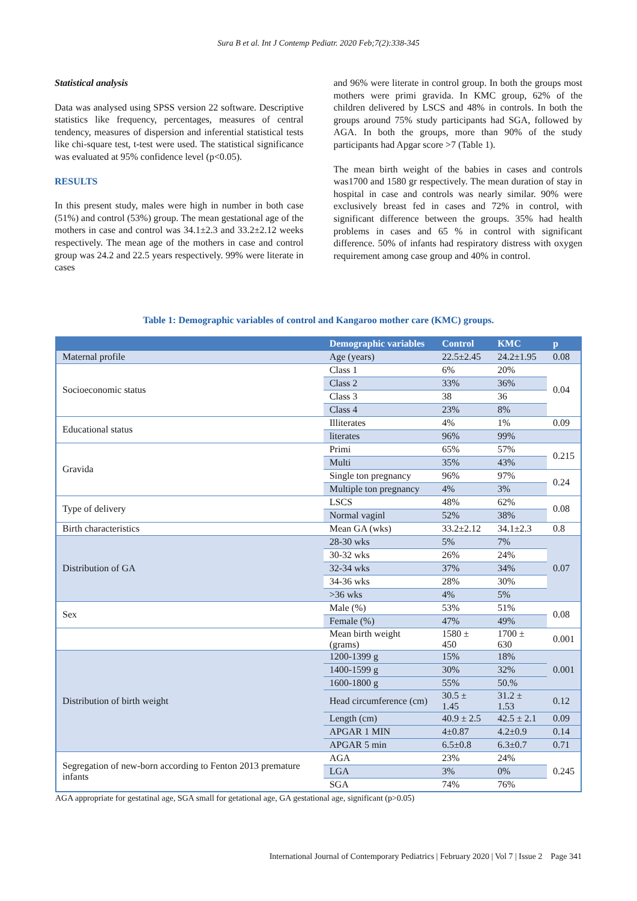Sura B et al. Int J Contemp Pediatr. 2020 Feb;7(2):338-345
Statistical analysis
Data was analysed using SPSS version 22 software. Descriptive statistics like frequency, percentages, measures of central tendency, measures of dispersion and inferential statistical tests like chi-square test, t-test were used. The statistical significance was evaluated at 95% confidence level (p<0.05).
RESULTS
In this present study, males were high in number in both case (51%) and control (53%) group. The mean gestational age of the mothers in case and control was 34.1±2.3 and 33.2±2.12 weeks respectively. The mean age of the mothers in case and control group was 24.2 and 22.5 years respectively. 99% were literate in cases
and 96% were literate in control group. In both the groups most mothers were primi gravida. In KMC group, 62% of the children delivered by LSCS and 48% in controls. In both the groups around 75% study participants had SGA, followed by AGA. In both the groups, more than 90% of the study participants had Apgar score >7 (Table 1).
The mean birth weight of the babies in cases and controls was1700 and 1580 gr respectively. The mean duration of stay in hospital in case and controls was nearly similar. 90% were exclusively breast fed in cases and 72% in control, with significant difference between the groups. 35% had health problems in cases and 65 % in control with significant difference. 50% of infants had respiratory distress with oxygen requirement among case group and 40% in control.
Table 1: Demographic variables of control and Kangaroo mother care (KMC) groups.
| | Demographic variables | Control | KMC | p |
| --- | --- | --- | --- | --- |
| Maternal profile | Age (years) | 22.5±2.45 | 24.2±1.95 | 0.08 |
| Socioeconomic status | Class 1 | 6% | 20% | 0.04 |
| | Class 2 | 33% | 36% | |
| | Class 3 | 38 | 36 | |
| | Class 4 | 23% | 8% | |
| Educational status | Illiterates | 4% | 1% | 0.09 |
| | literates | 96% | 99% | |
| Gravida | Primi | 65% | 57% | 0.215 |
| | Multi | 35% | 43% | |
| | Single ton pregnancy | 96% | 97% | 0.24 |
| | Multiple ton pregnancy | 4% | 3% | |
| Type of delivery | LSCS | 48% | 62% | 0.08 |
| | Normal vaginl | 52% | 38% | |
| Birth characteristics | Mean GA (wks) | 33.2±2.12 | 34.1±2.3 | 0.8 |
| Distribution of GA | 28-30 wks | 5% | 7% | 0.07 |
| | 30-32 wks | 26% | 24% | |
| | 32-34 wks | 37% | 34% | |
| | 34-36 wks | 28% | 30% | |
| | >36 wks | 4% | 5% | |
| Sex | Male (%) | 53% | 51% | 0.08 |
| | Female (%) | 47% | 49% | |
| | Mean birth weight (grams) | 1580 ± 450 | 1700 ± 630 | 0.001 |
| Distribution of birth weight | 1200-1399 g | 15% | 18% | 0.001 |
| | 1400-1599 g | 30% | 32% | |
| | 1600-1800 g | 55% | 50.% | |
| | Head circumference (cm) | 30.5 ± 1.45 | 31.2 ± 1.53 | 0.12 |
| | Length (cm) | 40.9 ± 2.5 | 42.5 ± 2.1 | 0.09 |
| | APGAR 1 MIN | 4±0.87 | 4.2±0.9 | 0.14 |
| | APGAR 5 min | 6.5±0.8 | 6.3±0.7 | 0.71 |
| Segregation of new-born according to Fenton 2013 premature infants | AGA | 23% | 24% | 0.245 |
| | LGA | 3% | 0% | |
| | SGA | 74% | 76% | |
AGA appropriate for gestatinal age, SGA small for getational age, GA gestational age, significant (p>0.05)
International Journal of Contemporary Pediatrics | February 2020 | Vol 7 | Issue 2 Page 341